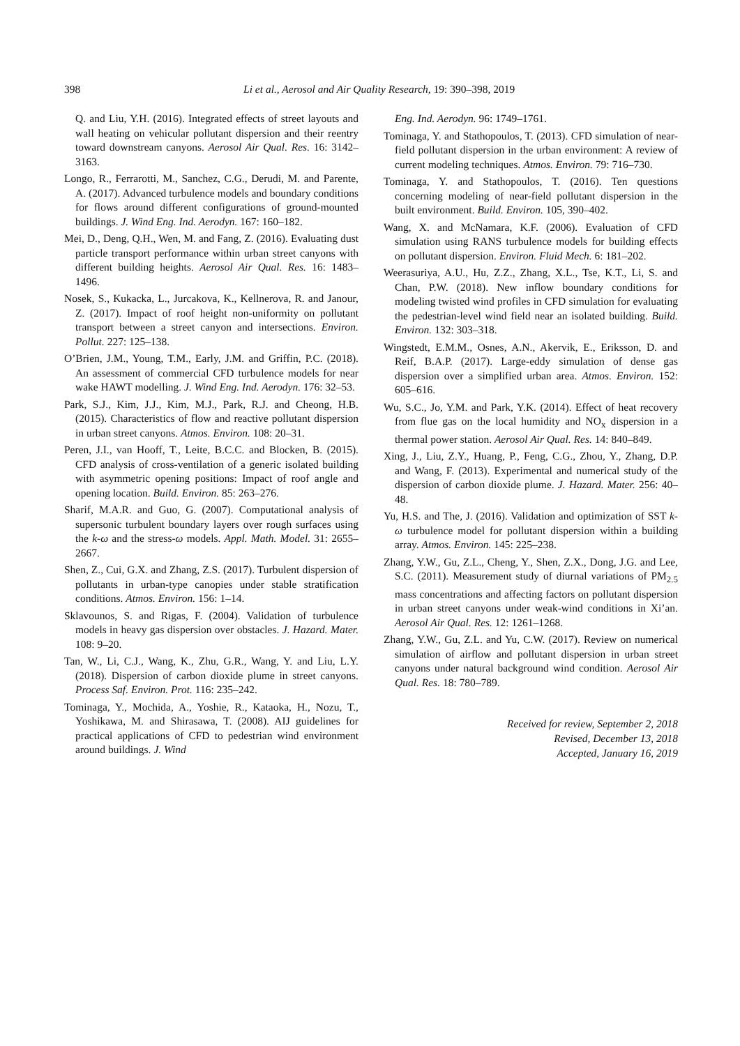398
Li et al., Aerosol and Air Quality Research, 19: 390–398, 2019
Q. and Liu, Y.H. (2016). Integrated effects of street layouts and wall heating on vehicular pollutant dispersion and their reentry toward downstream canyons. Aerosol Air Qual. Res. 16: 3142–3163.
Longo, R., Ferrarotti, M., Sanchez, C.G., Derudi, M. and Parente, A. (2017). Advanced turbulence models and boundary conditions for flows around different configurations of ground-mounted buildings. J. Wind Eng. Ind. Aerodyn. 167: 160–182.
Mei, D., Deng, Q.H., Wen, M. and Fang, Z. (2016). Evaluating dust particle transport performance within urban street canyons with different building heights. Aerosol Air Qual. Res. 16: 1483–1496.
Nosek, S., Kukacka, L., Jurcakova, K., Kellnerova, R. and Janour, Z. (2017). Impact of roof height non-uniformity on pollutant transport between a street canyon and intersections. Environ. Pollut. 227: 125–138.
O’Brien, J.M., Young, T.M., Early, J.M. and Griffin, P.C. (2018). An assessment of commercial CFD turbulence models for near wake HAWT modelling. J. Wind Eng. Ind. Aerodyn. 176: 32–53.
Park, S.J., Kim, J.J., Kim, M.J., Park, R.J. and Cheong, H.B. (2015). Characteristics of flow and reactive pollutant dispersion in urban street canyons. Atmos. Environ. 108: 20–31.
Peren, J.I., van Hooff, T., Leite, B.C.C. and Blocken, B. (2015). CFD analysis of cross-ventilation of a generic isolated building with asymmetric opening positions: Impact of roof angle and opening location. Build. Environ. 85: 263–276.
Sharif, M.A.R. and Guo, G. (2007). Computational analysis of supersonic turbulent boundary layers over rough surfaces using the k-ω and the stress-ω models. Appl. Math. Model. 31: 2655–2667.
Shen, Z., Cui, G.X. and Zhang, Z.S. (2017). Turbulent dispersion of pollutants in urban-type canopies under stable stratification conditions. Atmos. Environ. 156: 1–14.
Sklavounos, S. and Rigas, F. (2004). Validation of turbulence models in heavy gas dispersion over obstacles. J. Hazard. Mater. 108: 9–20.
Tan, W., Li, C.J., Wang, K., Zhu, G.R., Wang, Y. and Liu, L.Y. (2018). Dispersion of carbon dioxide plume in street canyons. Process Saf. Environ. Prot. 116: 235–242.
Tominaga, Y., Mochida, A., Yoshie, R., Kataoka, H., Nozu, T., Yoshikawa, M. and Shirasawa, T. (2008). AIJ guidelines for practical applications of CFD to pedestrian wind environment around buildings. J. Wind
Eng. Ind. Aerodyn. 96: 1749–1761.
Tominaga, Y. and Stathopoulos, T. (2013). CFD simulation of near-field pollutant dispersion in the urban environment: A review of current modeling techniques. Atmos. Environ. 79: 716–730.
Tominaga, Y. and Stathopoulos, T. (2016). Ten questions concerning modeling of near-field pollutant dispersion in the built environment. Build. Environ. 105, 390–402.
Wang, X. and McNamara, K.F. (2006). Evaluation of CFD simulation using RANS turbulence models for building effects on pollutant dispersion. Environ. Fluid Mech. 6: 181–202.
Weerasuriya, A.U., Hu, Z.Z., Zhang, X.L., Tse, K.T., Li, S. and Chan, P.W. (2018). New inflow boundary conditions for modeling twisted wind profiles in CFD simulation for evaluating the pedestrian-level wind field near an isolated building. Build. Environ. 132: 303–318.
Wingstedt, E.M.M., Osnes, A.N., Akervik, E., Eriksson, D. and Reif, B.A.P. (2017). Large-eddy simulation of dense gas dispersion over a simplified urban area. Atmos. Environ. 152: 605–616.
Wu, S.C., Jo, Y.M. and Park, Y.K. (2014). Effect of heat recovery from flue gas on the local humidity and NO<sub>x</sub> dispersion in a thermal power station. Aerosol Air Qual. Res. 14: 840–849.
Xing, J., Liu, Z.Y., Huang, P., Feng, C.G., Zhou, Y., Zhang, D.P. and Wang, F. (2013). Experimental and numerical study of the dispersion of carbon dioxide plume. J. Hazard. Mater. 256: 40–48.
Yu, H.S. and The, J. (2016). Validation and optimization of SST k-ω turbulence model for pollutant dispersion within a building array. Atmos. Environ. 145: 225–238.
Zhang, Y.W., Gu, Z.L., Cheng, Y., Shen, Z.X., Dong, J.G. and Lee, S.C. (2011). Measurement study of diurnal variations of PM<sub>2.5</sub> mass concentrations and affecting factors on pollutant dispersion in urban street canyons under weak-wind conditions in Xi’an. Aerosol Air Qual. Res. 12: 1261–1268.
Zhang, Y.W., Gu, Z.L. and Yu, C.W. (2017). Review on numerical simulation of airflow and pollutant dispersion in urban street canyons under natural background wind condition. Aerosol Air Qual. Res. 18: 780–789.
Received for review, September 2, 2018
Revised, December 13, 2018
Accepted, January 16, 2019